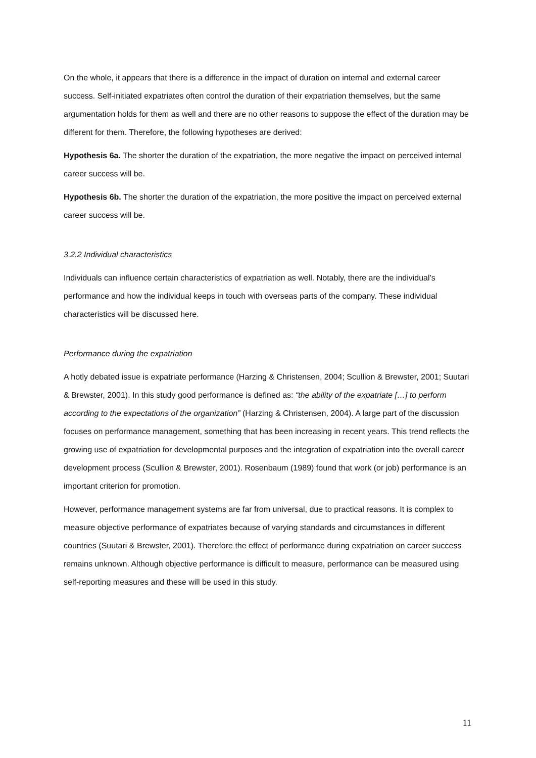On the whole, it appears that there is a difference in the impact of duration on internal and external career success. Self-initiated expatriates often control the duration of their expatriation themselves, but the same argumentation holds for them as well and there are no other reasons to suppose the effect of the duration may be different for them. Therefore, the following hypotheses are derived:
Hypothesis 6a. The shorter the duration of the expatriation, the more negative the impact on perceived internal career success will be.
Hypothesis 6b. The shorter the duration of the expatriation, the more positive the impact on perceived external career success will be.
3.2.2 Individual characteristics
Individuals can influence certain characteristics of expatriation as well. Notably, there are the individual’s performance and how the individual keeps in touch with overseas parts of the company. These individual characteristics will be discussed here.
Performance during the expatriation
A hotly debated issue is expatriate performance (Harzing & Christensen, 2004; Scullion & Brewster, 2001; Suutari & Brewster, 2001). In this study good performance is defined as: “the ability of the expatriate […] to perform according to the expectations of the organization” (Harzing & Christensen, 2004). A large part of the discussion focuses on performance management, something that has been increasing in recent years. This trend reflects the growing use of expatriation for developmental purposes and the integration of expatriation into the overall career development process (Scullion & Brewster, 2001). Rosenbaum (1989) found that work (or job) performance is an important criterion for promotion.
However, performance management systems are far from universal, due to practical reasons. It is complex to measure objective performance of expatriates because of varying standards and circumstances in different countries (Suutari & Brewster, 2001). Therefore the effect of performance during expatriation on career success remains unknown. Although objective performance is difficult to measure, performance can be measured using self-reporting measures and these will be used in this study.
11